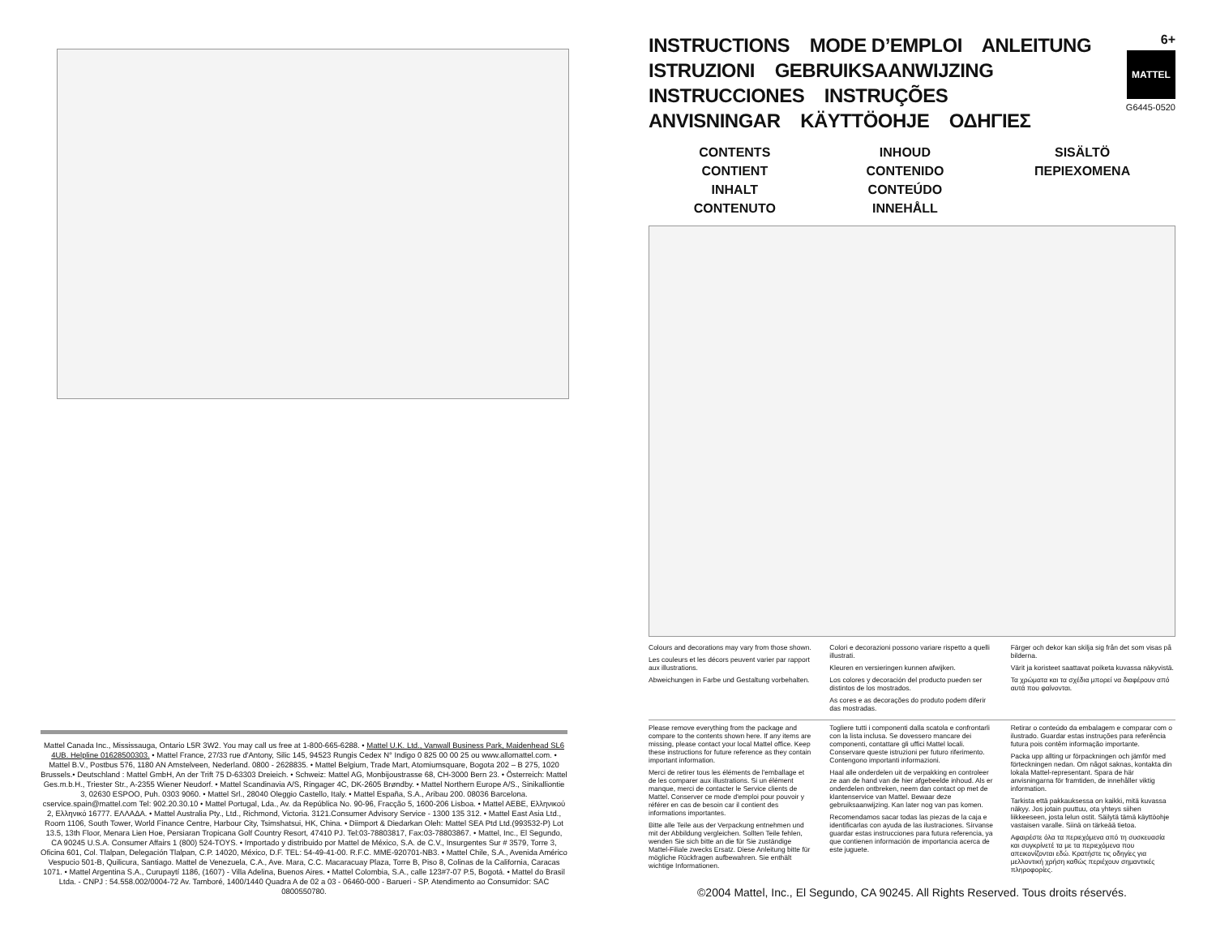Mattel Canada Inc., Mississauga, Ontario L5R 3W2. You may call us free at 1-800-665-6288. • Mattel U.K. Ltd., Vanwall Business Park, Maidenhead SL6 4UB. Helpline 01628500303. • Mattel France, 27/33 rue d'Antony, Silic 145, 94523 Rungis Cedex N° Indigo 0 825 00 00 25 ou www.allomattel.com. • Mattel B.V., Postbus 576, 1180 AN Amstelveen, Nederland. 0800 - 2628835. • Mattel Belgium, Trade Mart, Atomiumsquare, Bogota 202 – B 275, 1020 Brussels.• Deutschland : Mattel GmbH, An der Trift 75 D-63303 Dreieich. • Schweiz: Mattel AG, Monbijoustrasse 68, CH-3000 Bern 23. • Österreich: Mattel Ges.m.b.H., Triester Str., A-2355 Wiener Neudorf. • Mattel Scandinavia A/S, Ringager 4C, DK-2605 Brøndby. • Mattel Northern Europe A/S., Sinikalliontie 3, 02630 ESPOO, Puh. 0303 9060. • Mattel Srl., 28040 Oleggio Castello, Italy. • Mattel España, S.A., Aribau 200. 08036 Barcelona. cservice.spain@mattel.com Tel: 902.20.30.10 • Mattel Portugal, Lda., Av. da República No. 90-96, Fracção 5, 1600-206 Lisboa. • Mattel AEBE, Ελληνικού 2, Ελληνικό 16777. ΕΛΛΑΔΑ. • Mattel Australia Pty., Ltd., Richmond, Victoria. 3121.Consumer Advisory Service - 1300 135 312. • Mattel East Asia Ltd., Room 1106, South Tower, World Finance Centre, Harbour City, Tsimshatsui, HK, China. • Diimport & Diedarkan Oleh: Mattel SEA Ptd Ltd.(993532-P) Lot 13.5, 13th Floor, Menara Lien Hoe, Persiaran Tropicana Golf Country Resort, 47410 PJ. Tel:03-78803817, Fax:03-78803867. • Mattel, Inc., El Segundo, CA 90245 U.S.A. Consumer Affairs 1 (800) 524-TOYS. • Importado y distribuido por Mattel de México, S.A. de C.V., Insurgentes Sur # 3579, Torre 3, Oficina 601, Col. Tlalpan, Delegación Tlalpan, C.P. 14020, México, D.F. TEL: 54-49-41-00. R.F.C. MME-920701-NB3. • Mattel Chile, S.A., Avenida Américo Vespucio 501-B, Quilicura, Santiago. Mattel de Venezuela, C.A., Ave. Mara, C.C. Macaracuay Plaza, Torre B, Piso 8, Colinas de la California, Caracas 1071. • Mattel Argentina S.A., Curupaytí 1186, (1607) - Villa Adelina, Buenos Aires. • Mattel Colombia, S.A., calle 123#7-07 P.5, Bogotá. • Mattel do Brasil Ltda. - CNPJ : 54.558.002/0004-72 Av. Tamboré, 1400/1440 Quadra A de 02 a 03 - 06460-000 - Barueri - SP. Atendimento ao Consumidor: SAC 0800550780.
INSTRUCTIONS MODE D’EMPLOI ANLEITUNG
ISTRUZIONI GEBRUIKSAANWIJZING
INSTRUCCIONES INSTRUÇÕES
ANVISNINGAR KÄYTTÖOHJE ΟΔΗΓΙΕΣ
6+
MATTEL
G6445-0520
CONTENTS
CONTIENT
INHALT
CONTENUTO
INHOUD
CONTENIDO
CONTEÚDO
INNEHÅLL
SISÄLTÖ
ΠΕΡΙΕΧΟΜΕΝΑ
Colours and decorations may vary from those shown.
Les couleurs et les décors peuvent varier par rapport aux illustrations.
Abweichungen in Farbe und Gestaltung vorbehalten.
Colori e decorazioni possono variare rispetto a quelli illustrati.
Kleuren en versieringen kunnen afwijken.
Los colores y decoración del producto pueden ser distintos de los mostrados.
As cores e as decorações do produto podem diferir das mostradas.
Färger och dekor kan skilja sig från det som visas på bilderna.
Värit ja koristeet saattavat poiketa kuvassa näkyvistä.
Τα χρώματα και τα σχέδια μπορεί να διαφέρουν από αυτά που φαίνονται.
Please remove everything from the package and compare to the contents shown here. If any items are missing, please contact your local Mattel office. Keep these instructions for future reference as they contain important information.
Merci de retirer tous les éléments de l'emballage et de les comparer aux illustrations. Si un élément manque, merci de contacter le Service clients de Mattel. Conserver ce mode d'emploi pour pouvoir y référer en cas de besoin car il contient des informations importantes.
Bitte alle Teile aus der Verpackung entnehmen und mit der Abbildung vergleichen. Sollten Teile fehlen, wenden Sie sich bitte an die für Sie zuständige Mattel-Filiale zwecks Ersatz. Diese Anleitung bitte für mögliche Rückfragen aufbewahren. Sie enthält wichtige Informationen.
Togliere tutti i componenti dalla scatola e confrontarli con la lista inclusa. Se dovessero mancare dei componenti, contattare gli uffici Mattel locali. Conservare queste istruzioni per futuro riferimento. Contengono importanti informazioni.
Haal alle onderdelen uit de verpakking en controleer ze aan de hand van de hier afgebeelde inhoud. Als er onderdelen ontbreken, neem dan contact op met de klantenservice van Mattel. Bewaar deze gebruiksaanwijzing. Kan later nog van pas komen.
Recomendamos sacar todas las piezas de la caja e identificarlas con ayuda de las ilustraciones. Sírvanse guardar estas instrucciones para futura referencia, ya que contienen información de importancia acerca de este juguete.
Retirar o conteúdo da embalagem e comparar com o ilustrado. Guardar estas instruções para referência futura pois contêm informação importante.
Packa upp allting ur förpackningen och jämför med förteckningen nedan. Om något saknas, kontakta din lokala Mattel-representant. Spara de här anvisningarna för framtiden, de innehåller viktig information.
Tarkista että pakkauksessa on kaikki, mitä kuvassa näkyy. Jos jotain puuttuu, ota yhteys siihen liikkeeseen, josta lelun ostit. Säilytä tämä käyttöohje vastaisen varalle. Siinä on tärkeää tietoa.
Αφαιρέστε όλα τα περιεχόμενα από τη συσκευασία και συγκρίνετέ τα με τα περιεχόμενα που απεικονίζονται εδώ. Κρατήστε τις οδηγίες για μελλοντική χρήση καθώς περιέχουν σημαντικές πληροφορίες.
©2004 Mattel, Inc., El Segundo, CA 90245. All Rights Reserved. Tous droits réservés.